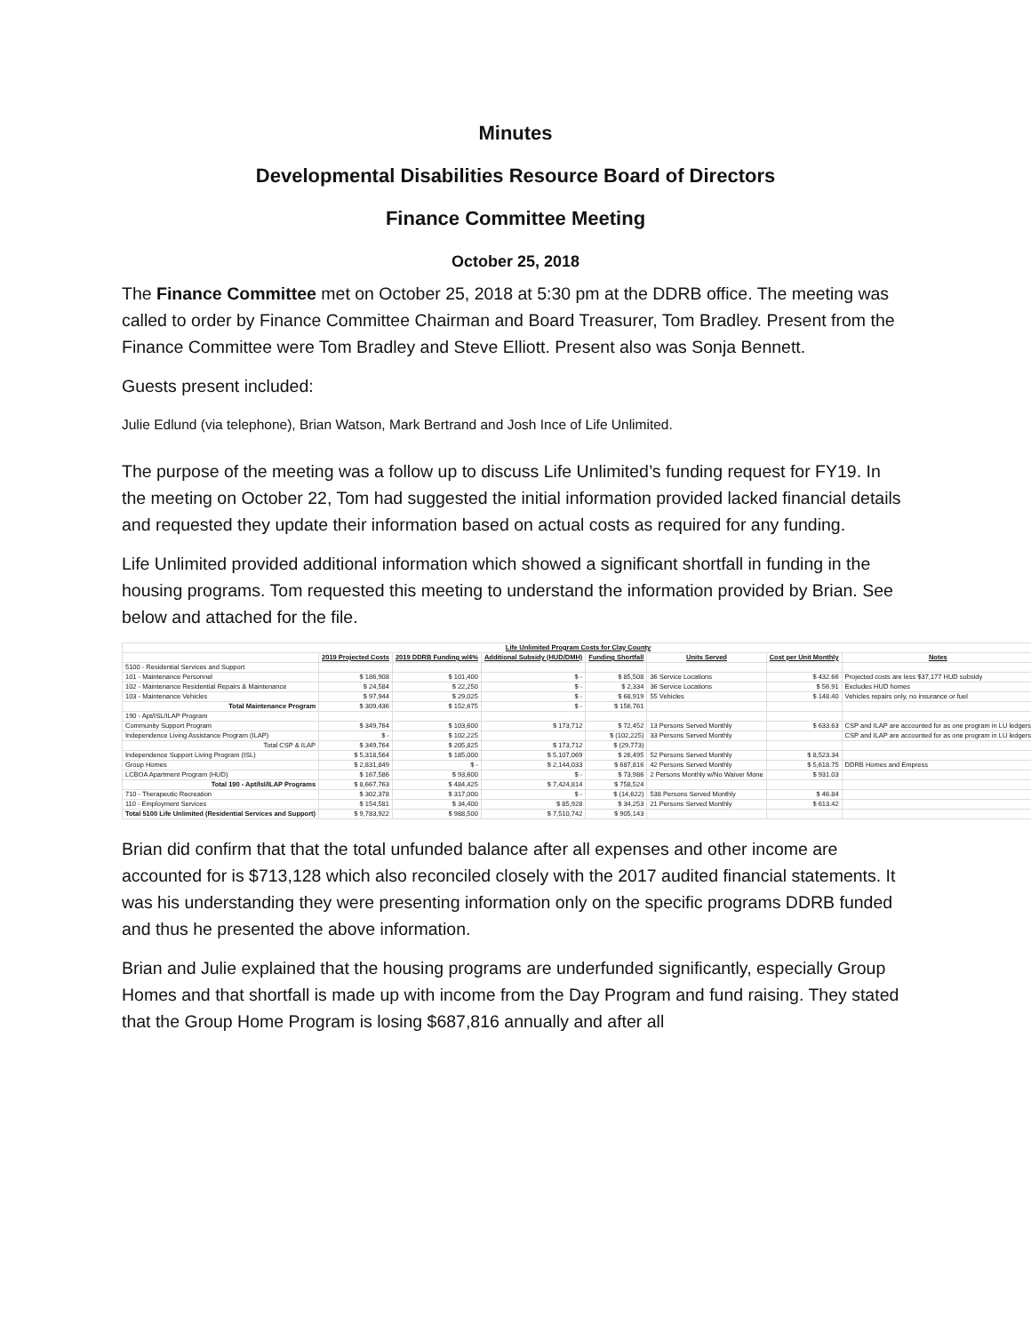Minutes
Developmental Disabilities Resource Board of Directors
Finance Committee Meeting
October 25, 2018
The Finance Committee met on October 25, 2018 at 5:30 pm at the DDRB office. The meeting was called to order by Finance Committee Chairman and Board Treasurer, Tom Bradley. Present from the Finance Committee were Tom Bradley and Steve Elliott. Present also was Sonja Bennett.
Guests present included:
Julie Edlund (via telephone), Brian Watson, Mark Bertrand and Josh Ince of Life Unlimited.
The purpose of the meeting was a follow up to discuss Life Unlimited’s funding request for FY19. In the meeting on October 22, Tom had suggested the initial information provided lacked financial details and requested they update their information based on actual costs as required for any funding.
Life Unlimited provided additional information which showed a significant shortfall in funding in the housing programs. Tom requested this meeting to understand the information provided by Brian. See below and attached for the file.
| Life Unlimited Program Costs for Clay County | | | | | | | |
| | 2019 Projected Costs | 2019 DDRB Funding w/4% | Additional Subsidy (HUD/DMH) | Funding Shortfall | Units Served | Cost per Unit Monthly | Notes |
| 5100 - Residential Services and Support | | | | | | | |
| 101 - Maintenance Personnel | $ 186,908 | $ 101,400 | $ - | $ 85,508 | 36 Service Locations | $ 432.66 | Projected costs are less $37,177 HUD subsidy |
| 102 - Maintenance Residential Repairs & Maintenance | $ 24,584 | $ 22,250 | $ - | $ 2,334 | 36 Service Locations | $ 56.91 | Excludes HUD homes |
| 103 - Maintenance Vehicles | $ 97,944 | $ 29,025 | $ - | $ 68,919 | 55 Vehicles | $ 148.40 | Vehicles repairs only, no insurance or fuel |
| Total Maintenance Program | $ 309,436 | $ 152,675 | $ - | $ 156,761 | | | |
| 190 - Apt/ISL/ILAP Program | | | | | | | |
| Community Support Program | $ 349,764 | $ 103,600 | $ 173,712 | $ 72,452 | 13 Persons Served Monthly | $ 633.63 | CSP and ILAP are accounted for as one program in LU ledgers |
| Independence Living Assistance Program (ILAP) | $ - | $ 102,225 | | $ (102,225) | 33 Persons Served Monthly | | CSP and ILAP are accounted for as one program in LU ledgers |
| Total CSP & ILAP | $ 349,764 | $ 205,825 | $ 173,712 | $ (29,773) | | | |
| Independence Support Living Program (ISL) | $ 5,318,564 | $ 185,000 | $ 5,107,069 | $ 26,495 | 52 Persons Served Monthly | $ 8,523.34 | |
| Group Homes | $ 2,831,849 | $ - | $ 2,144,033 | $ 687,816 | 42 Persons Served Monthly | $ 5,618.75 | DDRB Homes and Empress |
| LCBOA Apartment Program (HUD) | $ 167,586 | $ 93,600 | $ - | $ 73,986 | 2 Persons Monthly w/No Waiver Mone | $ 931.03 | |
| Total 190 - Apt/Isl/ILAP Programs | $ 8,667,763 | $ 484,425 | $ 7,424,814 | $ 758,524 | | | |
| 710 - Therapeutic Recreation | $ 302,378 | $ 317,000 | $ - | $ (14,622) | 538 Persons Served Monthly | $ 46.84 | |
| 110 - Employment Services | $ 154,581 | $ 34,400 | $ 85,928 | $ 34,253 | 21 Persons Served Monthly | $ 613.42 | |
| Total 5100 Life Unlimited (Residential Services and Support) | $ 9,783,922 | $ 988,500 | $ 7,510,742 | $ 905,143 | | | |
Brian did confirm that that the total unfunded balance after all expenses and other income are accounted for is $713,128 which also reconciled closely with the 2017 audited financial statements. It was his understanding they were presenting information only on the specific programs DDRB funded and thus he presented the above information.
Brian and Julie explained that the housing programs are underfunded significantly, especially Group Homes and that shortfall is made up with income from the Day Program and fund raising. They stated that the Group Home Program is losing $687,816 annually and after all